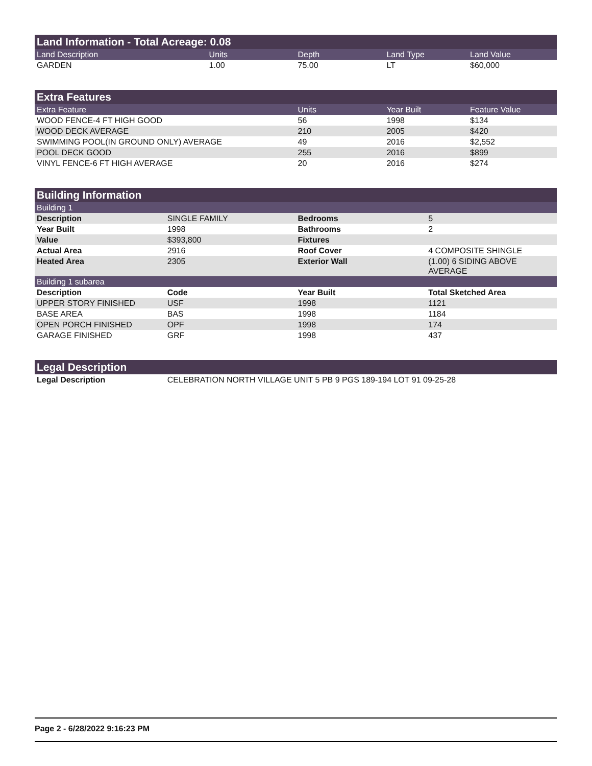Land Information - Total Acreage: 0.08
| Land Description | Units | Depth | Land Type | Land Value |
| --- | --- | --- | --- | --- |
| GARDEN | 1.00 | 75.00 | LT | $60,000 |
Extra Features
| Extra Feature | Units | Year Built | Feature Value |
| --- | --- | --- | --- |
| WOOD FENCE-4 FT HIGH GOOD | 56 | 1998 | $134 |
| WOOD DECK AVERAGE | 210 | 2005 | $420 |
| SWIMMING POOL(IN GROUND ONLY) AVERAGE | 49 | 2016 | $2,552 |
| POOL DECK GOOD | 255 | 2016 | $899 |
| VINYL FENCE-6 FT HIGH AVERAGE | 20 | 2016 | $274 |
Building Information
| Building 1 | | | |
| Description | SINGLE FAMILY | Bedrooms | 5 |
| Year Built | 1998 | Bathrooms | 2 |
| Value | $393,800 | Fixtures | |
| Actual Area | 2916 | Roof Cover | 4 COMPOSITE SHINGLE |
| Heated Area | 2305 | Exterior Wall | (1.00) 6 SIDING ABOVE AVERAGE |
| Building 1 subarea | | | |
| Description | Code | Year Built | Total Sketched Area |
| UPPER STORY FINISHED | USF | 1998 | 1121 |
| BASE AREA | BAS | 1998 | 1184 |
| OPEN PORCH FINISHED | OPF | 1998 | 174 |
| GARAGE FINISHED | GRF | 1998 | 437 |
Legal Description
| Legal Description | CELEBRATION NORTH VILLAGE UNIT 5 PB 9 PGS 189-194 LOT 91 09-25-28 |
Page 2 - 6/28/2022 9:16:23 PM